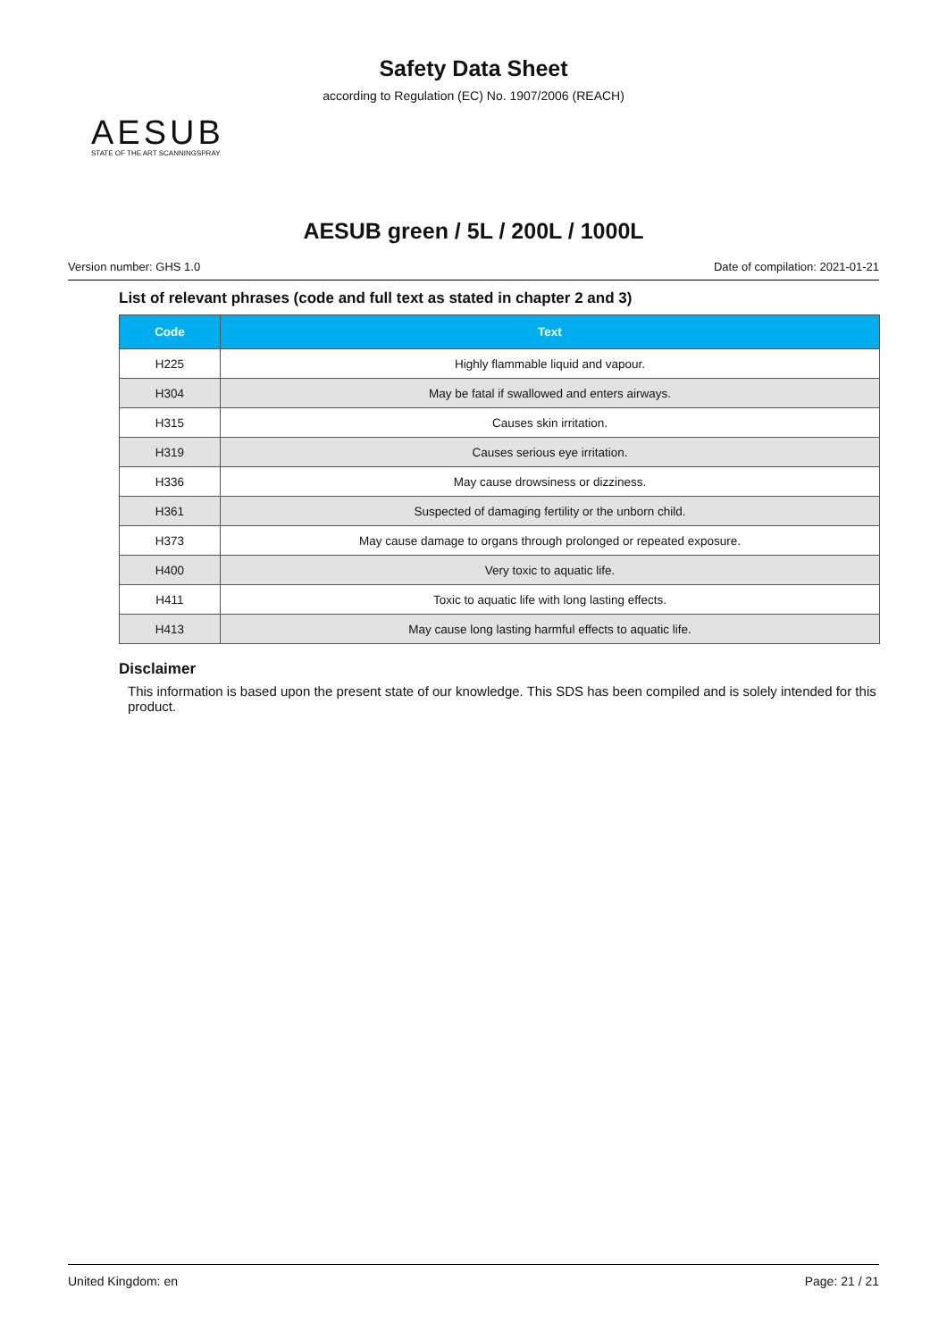Safety Data Sheet
according to Regulation (EC) No. 1907/2006 (REACH)
AESUB
STATE OF THE ART SCANNINGSPRAY
AESUB green / 5L / 200L / 1000L
Version number: GHS 1.0 Date of compilation: 2021-01-21
List of relevant phrases (code and full text as stated in chapter 2 and 3)
| Code | Text |
| --- | --- |
| H225 | Highly flammable liquid and vapour. |
| H304 | May be fatal if swallowed and enters airways. |
| H315 | Causes skin irritation. |
| H319 | Causes serious eye irritation. |
| H336 | May cause drowsiness or dizziness. |
| H361 | Suspected of damaging fertility or the unborn child. |
| H373 | May cause damage to organs through prolonged or repeated exposure. |
| H400 | Very toxic to aquatic life. |
| H411 | Toxic to aquatic life with long lasting effects. |
| H413 | May cause long lasting harmful effects to aquatic life. |
Disclaimer
This information is based upon the present state of our knowledge. This SDS has been compiled and is solely intended for this product.
United Kingdom: en Page: 21 / 21